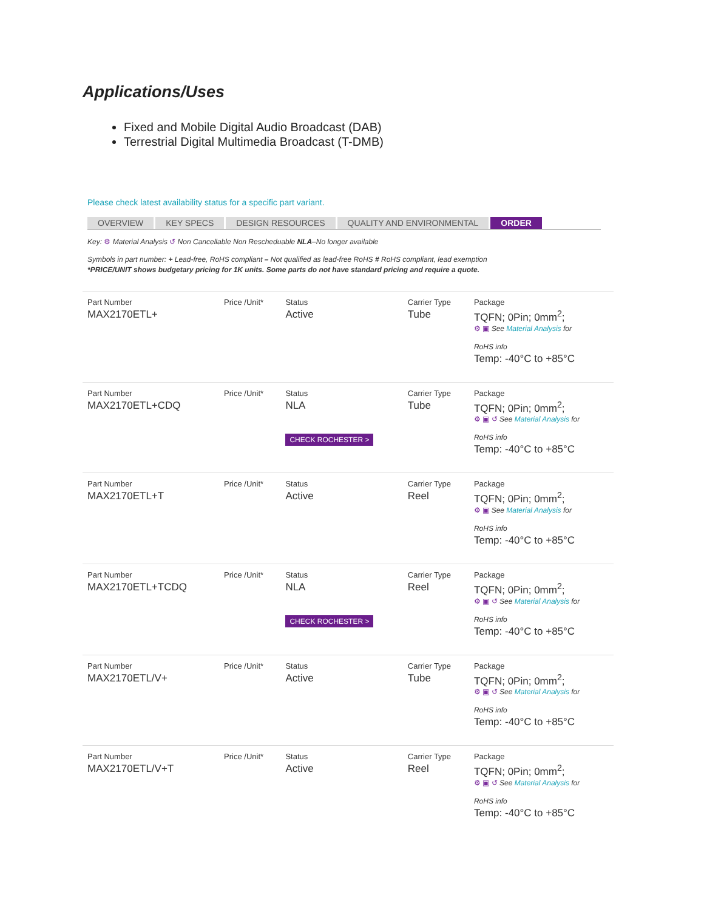Applications/Uses
Fixed and Mobile Digital Audio Broadcast (DAB)
Terrestrial Digital Multimedia Broadcast (T-DMB)
Please check latest availability status for a specific part variant.
OVERVIEW KEY SPECS DESIGN RESOURCES QUALITY AND ENVIRONMENTAL ORDER
Key: ⚙ Material Analysis ↺ Non Cancellable Non Rescheduable NLA–No longer available
Symbols in part number: + Lead-free, RoHS compliant – Not qualified as lead-free RoHS # RoHS compliant, lead exemption
*PRICE/UNIT shows budgetary pricing for 1K units. Some parts do not have standard pricing and require a quote.
| Part Number MAX2170ETL+ | Price /Unit* | Status Active | Carrier Type Tube | Package TQFN; 0Pin; 0mm<sup>2</sup>; ⚙ ▣ See Material Analysis for RoHS info Temp: -40°C to +85°C |
| Part Number MAX2170ETL+CDQ | Price /Unit* | Status NLA CHECK ROCHESTER > | Carrier Type Tube | Package TQFN; 0Pin; 0mm<sup>2</sup>; ⚙ ▣ ↺ See Material Analysis for RoHS info Temp: -40°C to +85°C |
| Part Number MAX2170ETL+T | Price /Unit* | Status Active | Carrier Type Reel | Package TQFN; 0Pin; 0mm<sup>2</sup>; ⚙ ▣ See Material Analysis for RoHS info Temp: -40°C to +85°C |
| Part Number MAX2170ETL+TCDQ | Price /Unit* | Status NLA CHECK ROCHESTER > | Carrier Type Reel | Package TQFN; 0Pin; 0mm<sup>2</sup>; ⚙ ▣ ↺ See Material Analysis for RoHS info Temp: -40°C to +85°C |
| Part Number MAX2170ETL/V+ | Price /Unit* | Status Active | Carrier Type Tube | Package TQFN; 0Pin; 0mm<sup>2</sup>; ⚙ ▣ ↺ See Material Analysis for RoHS info Temp: -40°C to +85°C |
| Part Number MAX2170ETL/V+T | Price /Unit* | Status Active | Carrier Type Reel | Package TQFN; 0Pin; 0mm<sup>2</sup>; ⚙ ▣ ↺ See Material Analysis for RoHS info Temp: -40°C to +85°C |